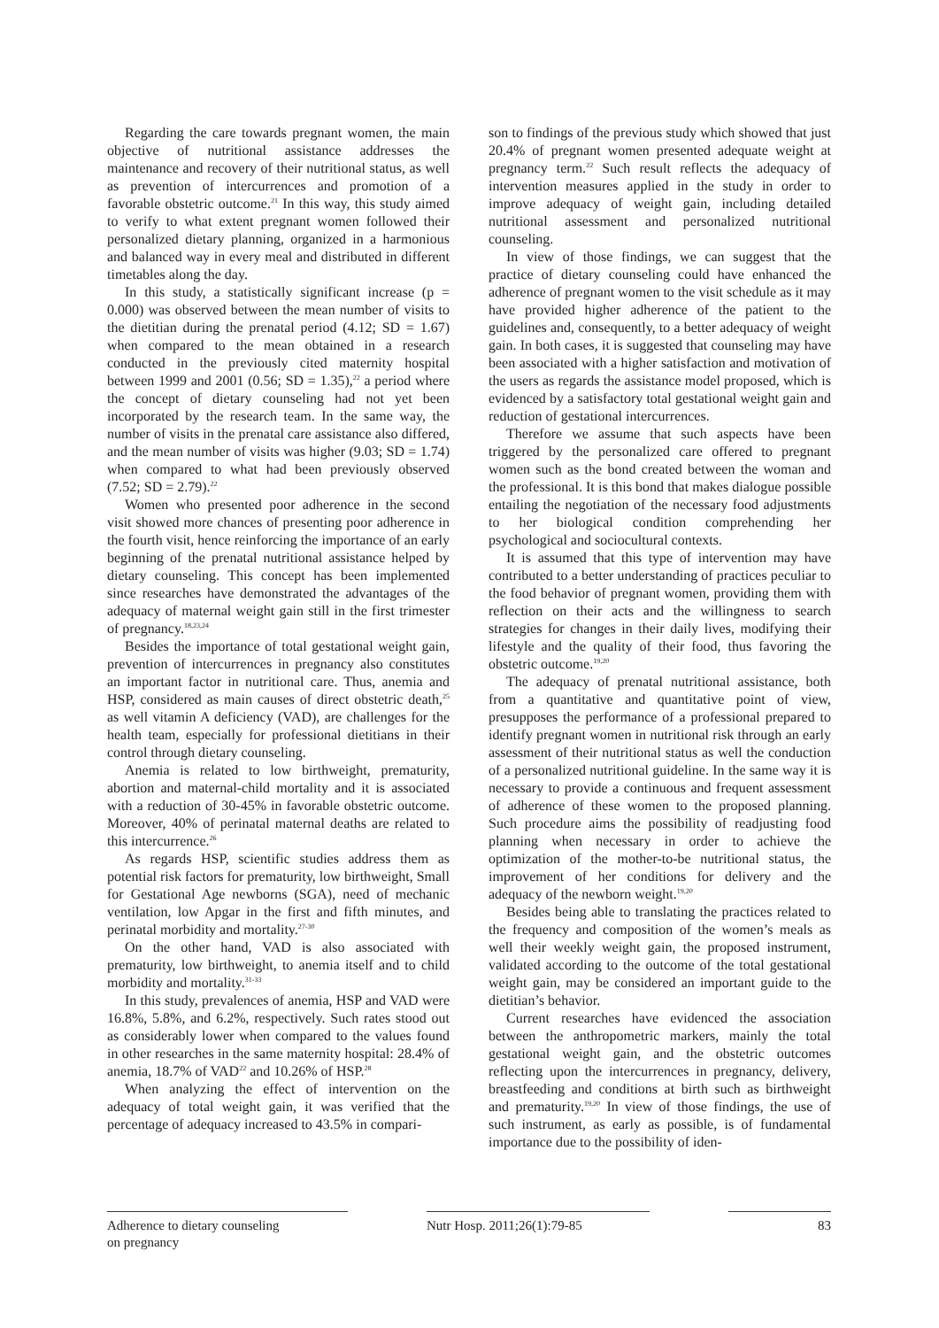Regarding the care towards pregnant women, the main objective of nutritional assistance addresses the maintenance and recovery of their nutritional status, as well as prevention of intercurrences and promotion of a favorable obstetric outcome.<sup>21</sup> In this way, this study aimed to verify to what extent pregnant women followed their personalized dietary planning, organized in a harmonious and balanced way in every meal and distributed in different timetables along the day.
In this study, a statistically significant increase (p = 0.000) was observed between the mean number of visits to the dietitian during the prenatal period (4.12; SD = 1.67) when compared to the mean obtained in a research conducted in the previously cited maternity hospital between 1999 and 2001 (0.56; SD = 1.35),<sup>22</sup> a period where the concept of dietary counseling had not yet been incorporated by the research team. In the same way, the number of visits in the prenatal care assistance also differed, and the mean number of visits was higher (9.03; SD = 1.74) when compared to what had been previously observed (7.52; SD = 2.79).<sup>22</sup>
Women who presented poor adherence in the second visit showed more chances of presenting poor adherence in the fourth visit, hence reinforcing the importance of an early beginning of the prenatal nutritional assistance helped by dietary counseling. This concept has been implemented since researches have demonstrated the advantages of the adequacy of maternal weight gain still in the first trimester of pregnancy.<sup>18,23,24</sup>
Besides the importance of total gestational weight gain, prevention of intercurrences in pregnancy also constitutes an important factor in nutritional care. Thus, anemia and HSP, considered as main causes of direct obstetric death,<sup>25</sup> as well vitamin A deficiency (VAD), are challenges for the health team, especially for professional dietitians in their control through dietary counseling.
Anemia is related to low birthweight, prematurity, abortion and maternal-child mortality and it is associated with a reduction of 30-45% in favorable obstetric outcome. Moreover, 40% of perinatal maternal deaths are related to this intercurrence.<sup>26</sup>
As regards HSP, scientific studies address them as potential risk factors for prematurity, low birthweight, Small for Gestational Age newborns (SGA), need of mechanic ventilation, low Apgar in the first and fifth minutes, and perinatal morbidity and mortality.<sup>27-30</sup>
On the other hand, VAD is also associated with prematurity, low birthweight, to anemia itself and to child morbidity and mortality.<sup>31-33</sup>
In this study, prevalences of anemia, HSP and VAD were 16.8%, 5.8%, and 6.2%, respectively. Such rates stood out as considerably lower when compared to the values found in other researches in the same maternity hospital: 28.4% of anemia, 18.7% of VAD<sup>22</sup> and 10.26% of HSP.<sup>28</sup>
When analyzing the effect of intervention on the adequacy of total weight gain, it was verified that the percentage of adequacy increased to 43.5% in compari-
son to findings of the previous study which showed that just 20.4% of pregnant women presented adequate weight at pregnancy term.<sup>22</sup> Such result reflects the adequacy of intervention measures applied in the study in order to improve adequacy of weight gain, including detailed nutritional assessment and personalized nutritional counseling.
In view of those findings, we can suggest that the practice of dietary counseling could have enhanced the adherence of pregnant women to the visit schedule as it may have provided higher adherence of the patient to the guidelines and, consequently, to a better adequacy of weight gain. In both cases, it is suggested that counseling may have been associated with a higher satisfaction and motivation of the users as regards the assistance model proposed, which is evidenced by a satisfactory total gestational weight gain and reduction of gestational intercurrences.
Therefore we assume that such aspects have been triggered by the personalized care offered to pregnant women such as the bond created between the woman and the professional. It is this bond that makes dialogue possible entailing the negotiation of the necessary food adjustments to her biological condition comprehending her psychological and sociocultural contexts.
It is assumed that this type of intervention may have contributed to a better understanding of practices peculiar to the food behavior of pregnant women, providing them with reflection on their acts and the willingness to search strategies for changes in their daily lives, modifying their lifestyle and the quality of their food, thus favoring the obstetric outcome.<sup>19,20</sup>
The adequacy of prenatal nutritional assistance, both from a quantitative and quantitative point of view, presupposes the performance of a professional prepared to identify pregnant women in nutritional risk through an early assessment of their nutritional status as well the conduction of a personalized nutritional guideline. In the same way it is necessary to provide a continuous and frequent assessment of adherence of these women to the proposed planning. Such procedure aims the possibility of readjusting food planning when necessary in order to achieve the optimization of the mother-to-be nutritional status, the improvement of her conditions for delivery and the adequacy of the newborn weight.<sup>19,20</sup>
Besides being able to translating the practices related to the frequency and composition of the women’s meals as well their weekly weight gain, the proposed instrument, validated according to the outcome of the total gestational weight gain, may be considered an important guide to the dietitian’s behavior.
Current researches have evidenced the association between the anthropometric markers, mainly the total gestational weight gain, and the obstetric outcomes reflecting upon the intercurrences in pregnancy, delivery, breastfeeding and conditions at birth such as birthweight and prematurity.<sup>19,20</sup> In view of those findings, the use of such instrument, as early as possible, is of fundamental importance due to the possibility of iden-
Adherence to dietary counseling
on pregnancy
Nutr Hosp. 2011;26(1):79-85 83